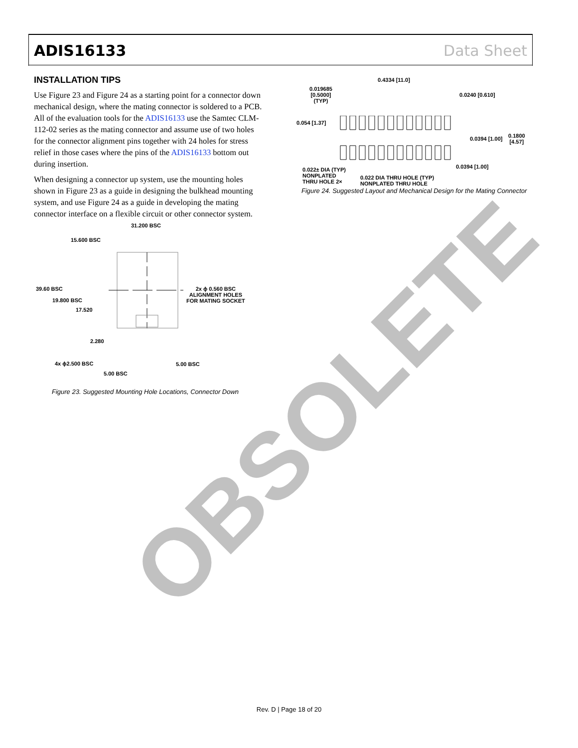ADIS16133 Data Sheet
INSTALLATION TIPS
Use Figure 23 and Figure 24 as a starting point for a connector down mechanical design, where the mating connector is soldered to a PCB. All of the evaluation tools for the ADIS16133 use the Samtec CLM-112-02 series as the mating connector and assume use of two holes for the connector alignment pins together with 24 holes for stress relief in those cases where the pins of the ADIS16133 bottom out during insertion.
When designing a connector up system, use the mounting holes shown in Figure 23 as a guide in designing the bulkhead mounting system, and use Figure 24 as a guide in developing the mating connector interface on a flexible circuit or other connector system.
31.200 BSC
15.600 BSC
39.60 BSC
19.800 BSC
17.520
2.280
2x ϕ 0.560 BSC
ALIGNMENT HOLES
FOR MATING SOCKET
4x ϕ2.500 BSC 5.00 BSC
5.00 BSC
Figure 23. Suggested Mounting Hole Locations, Connector Down
0.4334 [11.0]
0.019685
[0.5000]
(TYP)
0.0240 [0.610]
0.054 [1.37]
0.0394 [1.00]
0.1800
[4.57]
0.0394 [1.00]
0.022± DIA (TYP)
NONPLATED
THRU HOLE 2×
0.022 DIA THRU HOLE (TYP)
NONPLATED THRU HOLE
Figure 24. Suggested Layout and Mechanical Design for the Mating Connector
OBSOLETE
Rev. D | Page 18 of 20